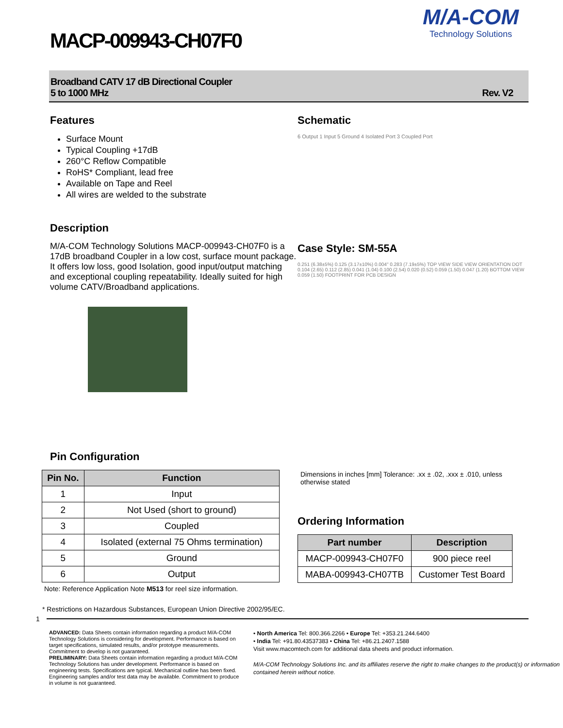MACP-009943-CH07F0
M/A-COM
Technology Solutions
Broadband CATV 17 dB Directional Coupler
5 to 1000 MHz
Rev. V2
Features
Surface Mount
Typical Coupling +17dB
260°C Reflow Compatible
RoHS* Compliant, lead free
Available on Tape and Reel
All wires are welded to the substrate
Description
M/A-COM Technology Solutions MACP-009943-CH07F0 is a 17dB broadband Coupler in a low cost, surface mount package. It offers low loss, good Isolation, good input/output matching and exceptional coupling repeatability. Ideally suited for high volume CATV/Broadband applications.
Pin Configuration
| Pin No. | Function |
| --- | --- |
| 1 | Input |
| 2 | Not Used (short to ground) |
| 3 | Coupled |
| 4 | Isolated (external 75 Ohms termination) |
| 5 | Ground |
| 6 | Output |
Schematic
6 Output 1 Input 5 Ground 4 Isolated Port 3 Coupled Port
Case Style: SM-55A
0.251 (6.38±5%) 0.125 (3.17±10%) 0.004" 0.283 (7.19±5%) TOP VIEW SIDE VIEW ORIENTATION DOT 0.104 (2.65) 0.112 (2.85) 0.041 (1.04) 0.100 (2.54) 0.020 (0.52) 0.059 (1.50) 0.047 (1.20) BOTTOM VIEW 0.059 (1.50) FOOTPRINT FOR PCB DESIGN
Dimensions in inches [mm] Tolerance: .xx ± .02, .xxx ± .010, unless otherwise stated
Ordering Information
| Part number | Description |
| --- | --- |
| MACP-009943-CH07F0 | 900 piece reel |
| MABA-009943-CH07TB | Customer Test Board |
Note: Reference Application Note M513 for reel size information.
* Restrictions on Hazardous Substances, European Union Directive 2002/95/EC.
1
ADVANCED: Data Sheets contain information regarding a product M/A-COM Technology Solutions is considering for development. Performance is based on target specifications, simulated results, and/or prototype measurements. Commitment to develop is not guaranteed.
PRELIMINARY: Data Sheets contain information regarding a product M/A-COM Technology Solutions has under development. Performance is based on engineering tests. Specifications are typical. Mechanical outline has been fixed. Engineering samples and/or test data may be available. Commitment to produce in volume is not guaranteed.
• North America Tel: 800.366.2266 • Europe Tel: +353.21.244.6400
• India Tel: +91.80.43537383 • China Tel: +86.21.2407.1588
Visit www.macomtech.com for additional data sheets and product information.
M/A-COM Technology Solutions Inc. and its affiliates reserve the right to make changes to the product(s) or information contained herein without notice.